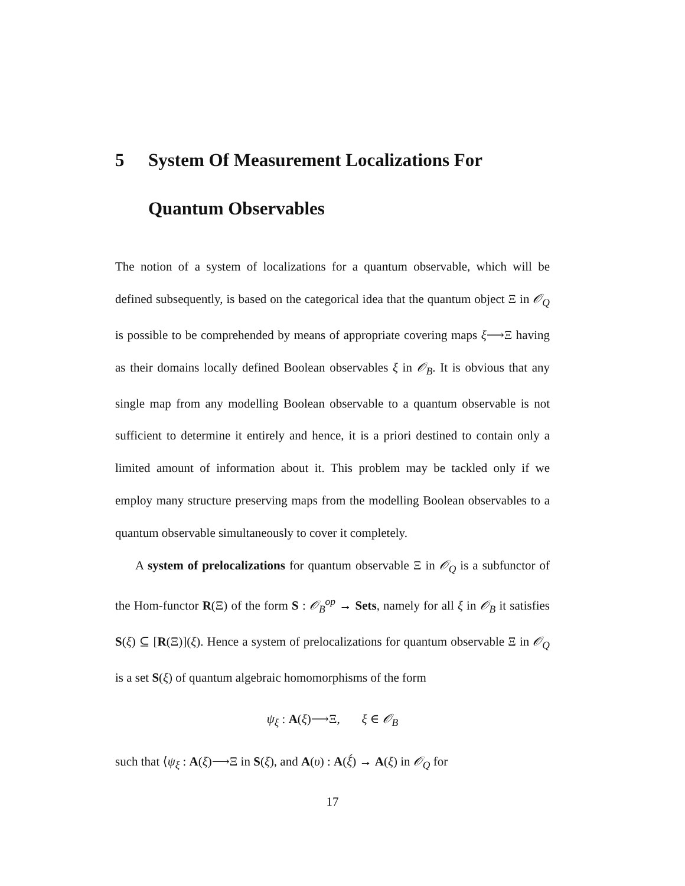5 System Of Measurement Localizations For Quantum Observables
The notion of a system of localizations for a quantum observable, which will be defined subsequently, is based on the categorical idea that the quantum object Ξ in 𝒪<sub>Q</sub> is possible to be comprehended by means of appropriate covering maps ξ⟶Ξ having as their domains locally defined Boolean observables ξ in 𝒪<sub>B</sub>. It is obvious that any single map from any modelling Boolean observable to a quantum observable is not sufficient to determine it entirely and hence, it is a priori destined to contain only a limited amount of information about it. This problem may be tackled only if we employ many structure preserving maps from the modelling Boolean observables to a quantum observable simultaneously to cover it completely.
A system of prelocalizations for quantum observable Ξ in 𝒪<sub>Q</sub> is a subfunctor of the Hom-functor R(Ξ) of the form S : 𝒪<sub>B</sub><sup>op</sup> → Sets, namely for all ξ in 𝒪<sub>B</sub> it satisfies S(ξ) ⊆ [R(Ξ)](ξ). Hence a system of prelocalizations for quantum observable Ξ in 𝒪<sub>Q</sub> is a set S(ξ) of quantum algebraic homomorphisms of the form
ψ<sub>ξ</sub> : A(ξ)⟶Ξ, ξ ∈ 𝒪<sub>B</sub>
such that ⟨ψ<sub>ξ</sub> : A(ξ)⟶Ξ in S(ξ), and A(υ) : A(ξ́) → A(ξ) in 𝒪<sub>Q</sub> for
17